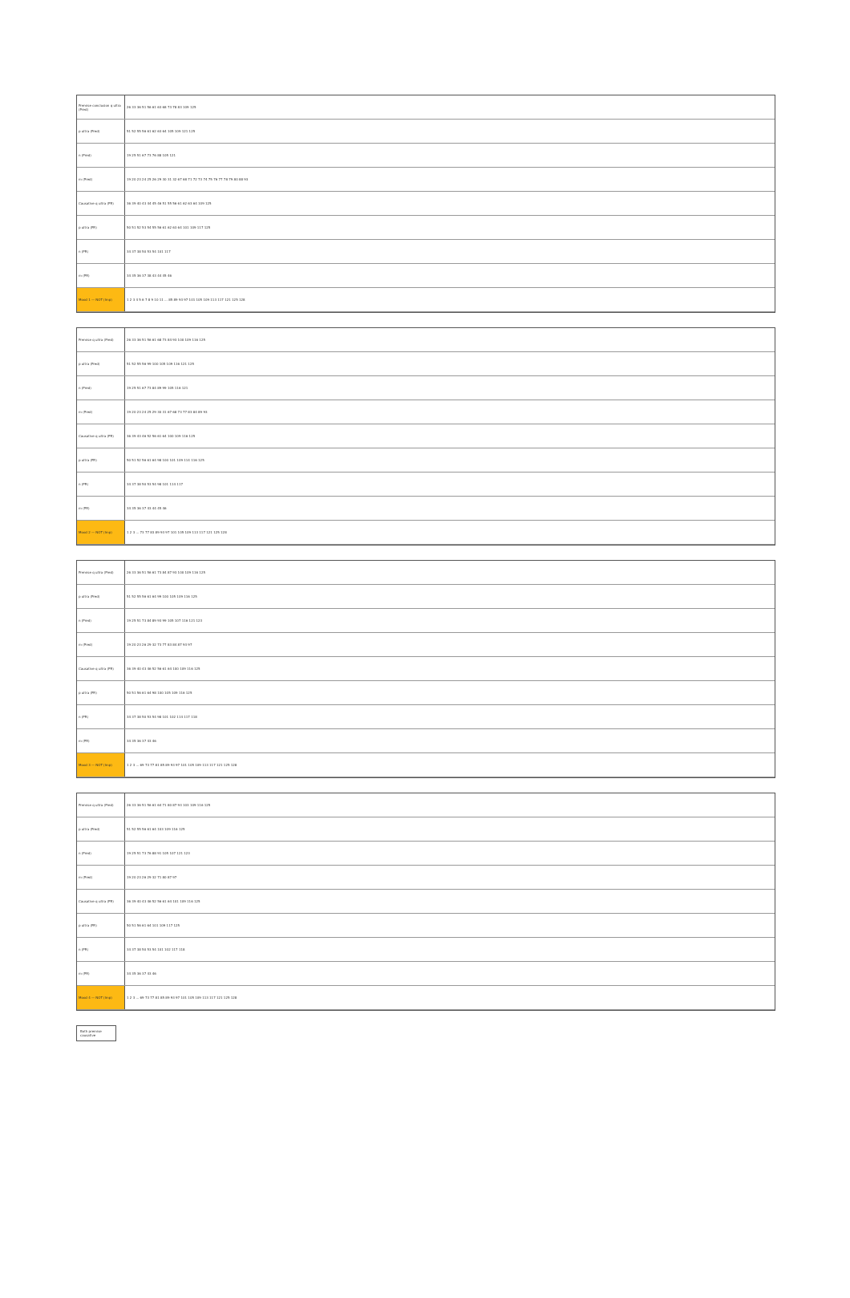| Premise conclusion q ultra (Pred) | 26 33 36 51 56 61 63 68 73 78 83 109 125 |
| p ultra (Pred) | 51 52 55 56 61 62 63 64 105 109 121 125 |
| n (Pred) | 19 25 51 67 73 76 88 105 121 |
| m (Pred) | 19 20 23 24 25 26 29 30 31 32 67 68 71 72 73 74 75 76 77 78 79 80 88 93 |
| Causative q ultra (PR) | 36 39 40 43 44 45 46 51 55 56 61 62 63 64 109 125 |
| p ultra (PR) | 50 51 52 53 54 55 56 61 62 63 64 101 109 117 125 |
| n (PR) | 34 37 38 50 53 54 101 117 |
| m (PR) | 34 35 36 37 38 43 44 45 46 |
| Mood 1 — NOT (Imp) | 1 2 3 4 5 6 7 8 9 10 11 ... 85 89 93 97 101 105 109 113 117 121 125 128 |
| Premise q ultra (Pred) | 26 33 36 51 56 61 68 73 84 93 100 109 116 125 |
| p ultra (Pred) | 51 52 55 56 99 100 105 109 116 121 125 |
| n (Pred) | 19 25 51 67 73 84 89 99 105 116 121 |
| m (Pred) | 19 20 23 24 25 29 30 31 67 68 73 77 83 84 89 93 |
| Causative q ultra (PR) | 36 39 43 46 52 56 61 64 100 109 116 125 |
| p ultra (PR) | 50 51 52 56 61 64 98 100 101 109 114 116 125 |
| n (PR) | 34 37 38 50 53 54 98 101 114 117 |
| m (PR) | 34 35 36 37 43 44 45 46 |
| Mood 2 — NOT (Imp) | 1 2 3 ... 73 77 83 89 93 97 101 105 109 113 117 121 125 128 |
| Premise q ultra (Pred) | 26 33 36 51 56 61 73 84 87 93 100 109 116 125 |
| p ultra (Pred) | 51 52 55 56 61 64 99 100 105 109 116 125 |
| n (Pred) | 19 25 51 73 84 89 93 99 105 107 116 121 123 |
| m (Pred) | 19 20 23 26 29 32 73 77 83 84 87 93 97 |
| Causative q ultra (PR) | 36 39 40 43 46 52 56 61 64 100 109 116 125 |
| p ultra (PR) | 50 51 56 61 64 98 100 105 109 116 125 |
| n (PR) | 34 37 38 50 53 54 98 101 102 114 117 118 |
| m (PR) | 34 35 36 37 43 46 |
| Mood 3 — NOT (Imp) | 1 2 3 ... 69 73 77 81 85 89 93 97 101 105 109 113 117 121 125 128 |
| Premise q ultra (Pred) | 26 33 36 51 56 61 64 71 80 87 93 103 109 116 125 |
| p ultra (Pred) | 51 52 55 56 61 64 103 109 116 125 |
| n (Pred) | 19 25 51 73 76 88 91 105 107 121 123 |
| m (Pred) | 19 20 23 26 29 32 71 80 87 97 |
| Causative q ultra (PR) | 36 39 40 43 46 52 56 61 64 101 109 116 125 |
| p ultra (PR) | 50 51 56 61 64 101 109 117 125 |
| n (PR) | 34 37 38 50 53 54 101 102 117 118 |
| m (PR) | 34 35 36 37 43 46 |
| Mood 4 — NOT (Imp) | 1 2 3 ... 69 73 77 81 85 89 93 97 101 105 109 113 117 121 125 128 |
Both premise causative